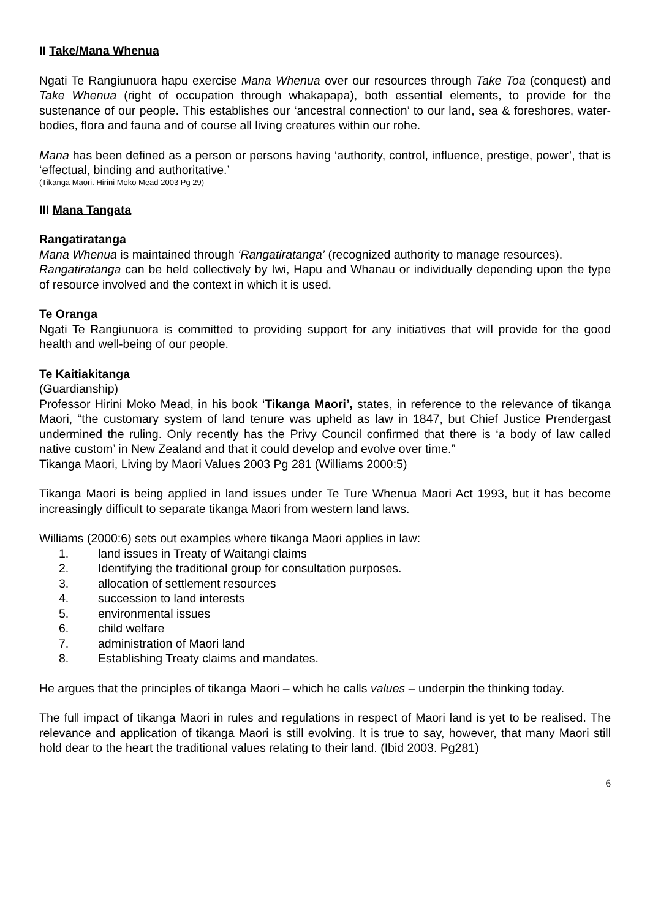II Take/Mana Whenua
Ngati Te Rangiunuora hapu exercise Mana Whenua over our resources through Take Toa (conquest) and Take Whenua (right of occupation through whakapapa), both essential elements, to provide for the sustenance of our people. This establishes our ‘ancestral connection’ to our land, sea & foreshores, water-bodies, flora and fauna and of course all living creatures within our rohe.
Mana has been defined as a person or persons having ‘authority, control, influence, prestige, power’, that is ‘effectual, binding and authoritative.’
(Tikanga Maori. Hirini Moko Mead 2003 Pg 29)
III Mana Tangata
Rangatiratanga
Mana Whenua is maintained through ‘Rangatiratanga’ (recognized authority to manage resources).
Rangatiratanga can be held collectively by Iwi, Hapu and Whanau or individually depending upon the type of resource involved and the context in which it is used.
Te Oranga
Ngati Te Rangiunuora is committed to providing support for any initiatives that will provide for the good health and well-being of our people.
Te Kaitiakitanga
(Guardianship)
Professor Hirini Moko Mead, in his book ‘Tikanga Maori’, states, in reference to the relevance of tikanga Maori, “the customary system of land tenure was upheld as law in 1847, but Chief Justice Prendergast undermined the ruling. Only recently has the Privy Council confirmed that there is ‘a body of law called native custom’ in New Zealand and that it could develop and evolve over time.”
Tikanga Maori, Living by Maori Values 2003 Pg 281 (Williams 2000:5)
Tikanga Maori is being applied in land issues under Te Ture Whenua Maori Act 1993, but it has become increasingly difficult to separate tikanga Maori from western land laws.
Williams (2000:6) sets out examples where tikanga Maori applies in law:
1. land issues in Treaty of Waitangi claims
2. Identifying the traditional group for consultation purposes.
3. allocation of settlement resources
4. succession to land interests
5. environmental issues
6. child welfare
7. administration of Maori land
8. Establishing Treaty claims and mandates.
He argues that the principles of tikanga Maori – which he calls values – underpin the thinking today.
The full impact of tikanga Maori in rules and regulations in respect of Maori land is yet to be realised. The relevance and application of tikanga Maori is still evolving. It is true to say, however, that many Maori still hold dear to the heart the traditional values relating to their land. (Ibid 2003. Pg281)
6